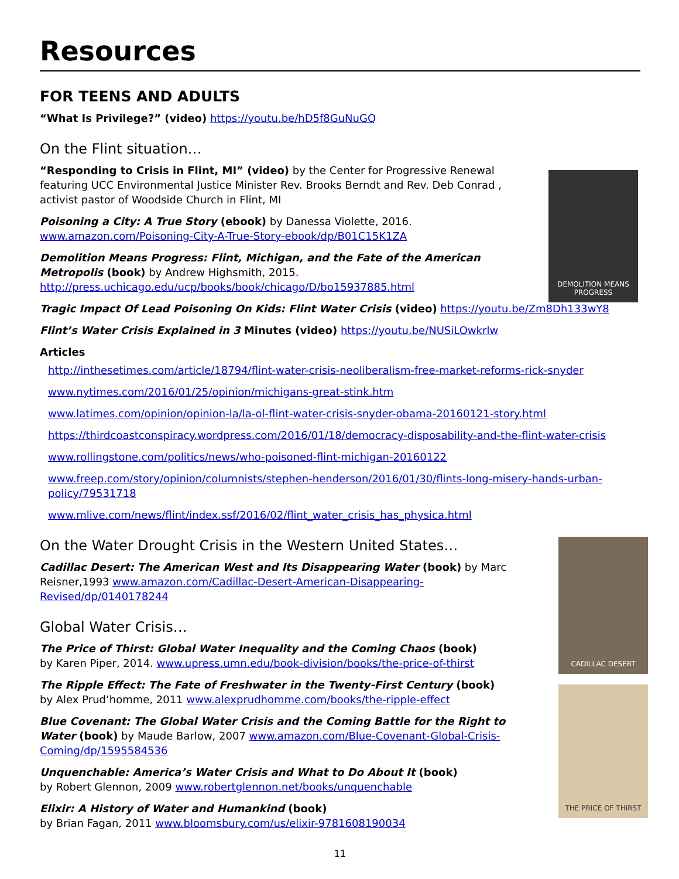DEMOLITION MEANS PROGRESS
CADILLAC DESERT
THE PRICE OF THIRST
Resources
FOR TEENS AND ADULTS
“What Is Privilege?” (video) https://youtu.be/hD5f8GuNuGQ
On the Flint situation…
“Responding to Crisis in Flint, MI” (video) by the Center for Progressive Renewal featuring UCC Environmental Justice Minister Rev. Brooks Berndt and Rev. Deb Conrad , activist pastor of Woodside Church in Flint, MI
Poisoning a City: A True Story (ebook) by Danessa Violette, 2016. www.amazon.com/Poisoning-City-A-True-Story-ebook/dp/B01C15K1ZA
Demolition Means Progress: Flint, Michigan, and the Fate of the American Metropolis (book) by Andrew Highsmith, 2015. http://press.uchicago.edu/ucp/books/book/chicago/D/bo15937885.html
Tragic Impact Of Lead Poisoning On Kids: Flint Water Crisis (video) https://youtu.be/Zm8Dh133wY8
Flint’s Water Crisis Explained in 3 Minutes (video) https://youtu.be/NUSiLOwkrlw
Articles
http://inthesetimes.com/article/18794/flint-water-crisis-neoliberalism-free-market-reforms-rick-snyder
www.nytimes.com/2016/01/25/opinion/michigans-great-stink.htm
www.latimes.com/opinion/opinion-la/la-ol-flint-water-crisis-snyder-obama-20160121-story.html
https://thirdcoastconspiracy.wordpress.com/2016/01/18/democracy-disposability-and-the-flint-water-crisis
www.rollingstone.com/politics/news/who-poisoned-flint-michigan-20160122
www.freep.com/story/opinion/columnists/stephen-henderson/2016/01/30/flints-long-misery-hands-urban-policy/79531718
www.mlive.com/news/flint/index.ssf/2016/02/flint_water_crisis_has_physica.html
On the Water Drought Crisis in the Western United States…
Cadillac Desert: The American West and Its Disappearing Water (book) by Marc Reisner,1993 www.amazon.com/Cadillac-Desert-American-Disappearing-Revised/dp/0140178244
Global Water Crisis…
The Price of Thirst: Global Water Inequality and the Coming Chaos (book)
by Karen Piper, 2014. www.upress.umn.edu/book-division/books/the-price-of-thirst
The Ripple Effect: The Fate of Freshwater in the Twenty-First Century (book)
by Alex Prud’homme, 2011 www.alexprudhomme.com/books/the-ripple-effect
Blue Covenant: The Global Water Crisis and the Coming Battle for the Right to Water (book) by Maude Barlow, 2007 www.amazon.com/Blue-Covenant-Global-Crisis-Coming/dp/1595584536
Unquenchable: America’s Water Crisis and What to Do About It (book)
by Robert Glennon, 2009 www.robertglennon.net/books/unquenchable
Elixir: A History of Water and Humankind (book)
by Brian Fagan, 2011 www.bloomsbury.com/us/elixir-9781608190034
11